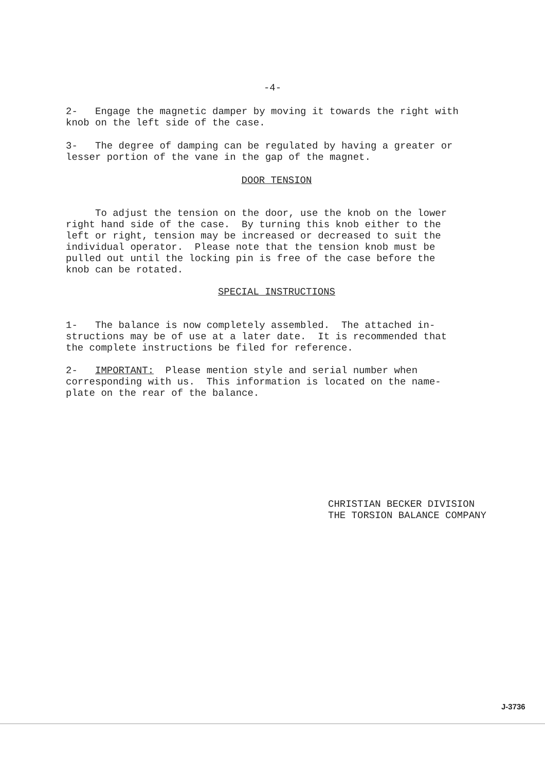-4-
2- Engage the magnetic damper by moving it towards the right with knob on the left side of the case.
3- The degree of damping can be regulated by having a greater or lesser portion of the vane in the gap of the magnet.
DOOR TENSION
To adjust the tension on the door, use the knob on the lower right hand side of the case. By turning this knob either to the left or right, tension may be increased or decreased to suit the individual operator. Please note that the tension knob must be pulled out until the locking pin is free of the case before the knob can be rotated.
SPECIAL INSTRUCTIONS
1- The balance is now completely assembled. The attached in- structions may be of use at a later date. It is recommended that the complete instructions be filed for reference.
2- IMPORTANT: Please mention style and serial number when corresponding with us. This information is located on the name- plate on the rear of the balance.
CHRISTIAN BECKER DIVISION THE TORSION BALANCE COMPANY
J-3736